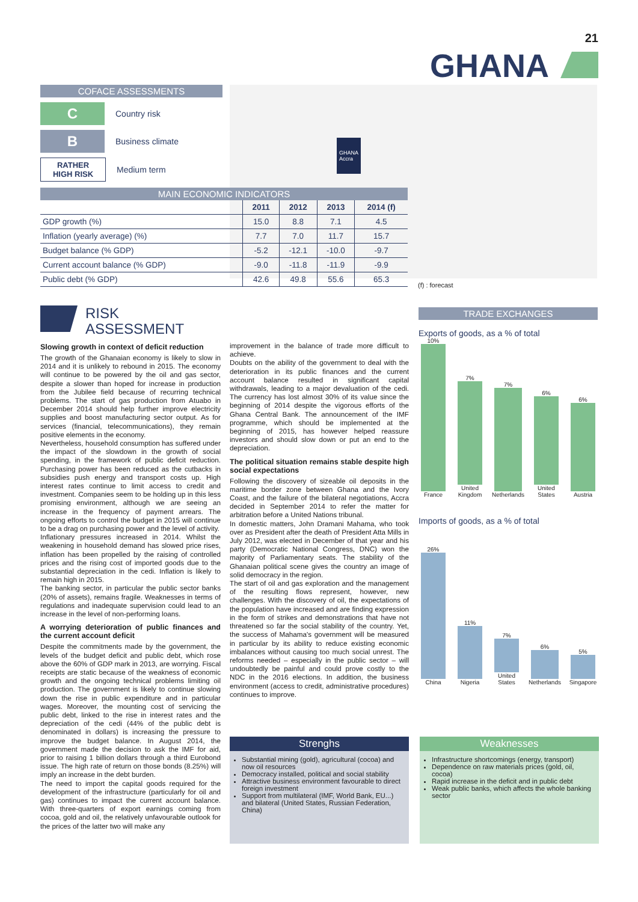21
GHANA
GHANA
Accra
COFACE ASSESSMENTS
C
Country risk
B
Business climate
RATHER
HIGH RISK
Medium term
MAIN ECONOMIC INDICATORS
| | 2011 | 2012 | 2013 | 2014 (f) |
| --- | --- | --- | --- | --- |
| GDP growth (%) | 15.0 | 8.8 | 7.1 | 4.5 |
| Inflation (yearly average) (%) | 7.7 | 7.0 | 11.7 | 15.7 |
| Budget balance (% GDP) | -5.2 | -12.1 | -10.0 | -9.7 |
| Current account balance (% GDP) | -9.0 | -11.8 | -11.9 | -9.9 |
| Public debt (% GDP) | 42.6 | 49.8 | 55.6 | 65.3 |
(f) : forecast
RISK
ASSESSMENT
Slowing growth in context of deficit reduction
The growth of the Ghanaian economy is likely to slow in 2014 and it is unlikely to rebound in 2015. The economy will continue to be powered by the oil and gas sector, despite a slower than hoped for increase in production from the Jubilee field because of recurring technical problems. The start of gas production from Atuabo in December 2014 should help further improve electricity supplies and boost manufacturing sector output. As for services (financial, telecommunications), they remain positive elements in the economy.
Nevertheless, household consumption has suffered under the impact of the slowdown in the growth of social spending, in the framework of public deficit reduction. Purchasing power has been reduced as the cutbacks in subsidies push energy and transport costs up. High interest rates continue to limit access to credit and investment. Companies seem to be holding up in this less promising environment, although we are seeing an increase in the frequency of payment arrears. The ongoing efforts to control the budget in 2015 will continue to be a drag on purchasing power and the level of activity.
Inflationary pressures increased in 2014. Whilst the weakening in household demand has slowed price rises, inflation has been propelled by the raising of controlled prices and the rising cost of imported goods due to the substantial depreciation in the cedi. Inflation is likely to remain high in 2015.
The banking sector, in particular the public sector banks (20% of assets), remains fragile. Weaknesses in terms of regulations and inadequate supervision could lead to an increase in the level of non-performing loans.
A worrying deterioration of public finances and the current account deficit
Despite the commitments made by the government, the levels of the budget deficit and public debt, which rose above the 60% of GDP mark in 2013, are worrying. Fiscal receipts are static because of the weakness of economic growth and the ongoing technical problems limiting oil production. The government is likely to continue slowing down the rise in public expenditure and in particular wages. Moreover, the mounting cost of servicing the public debt, linked to the rise in interest rates and the depreciation of the cedi (44% of the public debt is denominated in dollars) is increasing the pressure to improve the budget balance. In August 2014, the government made the decision to ask the IMF for aid, prior to raising 1 billion dollars through a third Eurobond issue. The high rate of return on those bonds (8.25%) will imply an increase in the debt burden.
The need to import the capital goods required for the development of the infrastructure (particularly for oil and gas) continues to impact the current account balance. With three-quarters of export earnings coming from cocoa, gold and oil, the relatively unfavourable outlook for the prices of the latter two will make any
improvement in the balance of trade more difficult to achieve.
Doubts on the ability of the government to deal with the deterioration in its public finances and the current account balance resulted in significant capital withdrawals, leading to a major devaluation of the cedi. The currency has lost almost 30% of its value since the beginning of 2014 despite the vigorous efforts of the Ghana Central Bank. The announcement of the IMF programme, which should be implemented at the beginning of 2015, has however helped reassure investors and should slow down or put an end to the depreciation.
The political situation remains stable despite high social expectations
Following the discovery of sizeable oil deposits in the maritime border zone between Ghana and the Ivory Coast, and the failure of the bilateral negotiations, Accra decided in September 2014 to refer the matter for arbitration before a United Nations tribunal.
In domestic matters, John Dramani Mahama, who took over as President after the death of President Atta Mills in July 2012, was elected in December of that year and his party (Democratic National Congress, DNC) won the majority of Parliamentary seats. The stability of the Ghanaian political scene gives the country an image of solid democracy in the region.
The start of oil and gas exploration and the management of the resulting flows represent, however, new challenges. With the discovery of oil, the expectations of the population have increased and are finding expression in the form of strikes and demonstrations that have not threatened so far the social stability of the country. Yet, the success of Mahama's government will be measured in particular by its ability to reduce existing economic imbalances without causing too much social unrest. The reforms needed – especially in the public sector – will undoubtedly be painful and could prove costly to the NDC in the 2016 elections. In addition, the business environment (access to credit, administrative procedures) continues to improve.
TRADE EXCHANGES
Exports of goods, as a % of total
10%
France
7%
United Kingdom
7%
Netherlands
6%
United States
6%
Austria
Imports of goods, as a % of total
26%
China
11%
Nigeria
7%
United States
6%
Netherlands
5%
Singapore
Strenghs
Substantial mining (gold), agricultural (cocoa) and now oil resources
Democracy installed, political and social stability
Attractive business environment favourable to direct foreign investment
Support from multilateral (IMF, World Bank, EU...) and bilateral (United States, Russian Federation, China)
Weaknesses
Infrastructure shortcomings (energy, transport)
Dependence on raw materials prices (gold, oil, cocoa)
Rapid increase in the deficit and in public debt
Weak public banks, which affects the whole banking sector